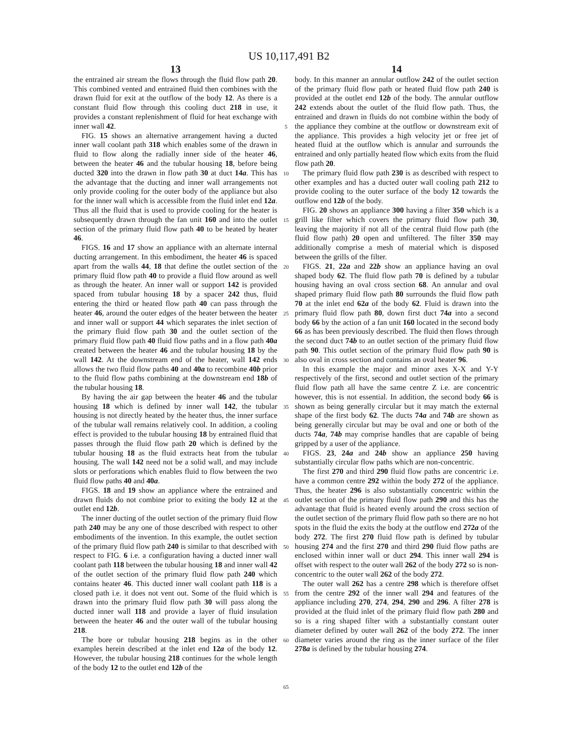US 10,117,491 B2
13
the entrained air stream the flows through the fluid flow path 20. This combined vented and entrained fluid then combines with the drawn fluid for exit at the outflow of the body 12. As there is a constant fluid flow through this cooling duct 218 in use, it provides a constant replenishment of fluid for heat exchange with inner wall 42.
FIG. 15 shows an alternative arrangement having a ducted inner wall coolant path 318 which enables some of the drawn in fluid to flow along the radially inner side of the heater 46, between the heater 46 and the tubular housing 18, before being ducted 320 into the drawn in flow path 30 at duct 14a. This has the advantage that the ducting and inner wall arrangements not only provide cooling for the outer body of the appliance but also for the inner wall which is accessible from the fluid inlet end 12a. Thus all the fluid that is used to provide cooling for the heater is subsequently drawn through the fan unit 160 and into the outlet section of the primary fluid flow path 40 to be heated by heater 46.
FIGS. 16 and 17 show an appliance with an alternate internal ducting arrangement. In this embodiment, the heater 46 is spaced apart from the walls 44, 18 that define the outlet section of the primary fluid flow path 40 to provide a fluid flow around as well as through the heater. An inner wall or support 142 is provided spaced from tubular housing 18 by a spacer 242 thus, fluid entering the third or heated flow path 40 can pass through the heater 46, around the outer edges of the heater between the heater and inner wall or support 44 which separates the inlet section of the primary fluid flow path 30 and the outlet section of the primary fluid flow path 40 fluid flow paths and in a flow path 40a created between the heater 46 and the tubular housing 18 by the wall 142. At the downstream end of the heater, wall 142 ends allows the two fluid flow paths 40 and 40a to recombine 40b prior to the fluid flow paths combining at the downstream end 18b of the tubular housing 18.
By having the air gap between the heater 46 and the tubular housing 18 which is defined by inner wall 142, the tubular housing is not directly heated by the heater thus, the inner surface of the tubular wall remains relatively cool. In addition, a cooling effect is provided to the tubular housing 18 by entrained fluid that passes through the fluid flow path 20 which is defined by the tubular housing 18 as the fluid extracts heat from the tubular housing. The wall 142 need not be a solid wall, and may include slots or perforations which enables fluid to flow between the two fluid flow paths 40 and 40a.
FIGS. 18 and 19 show an appliance where the entrained and drawn fluids do not combine prior to exiting the body 12 at the outlet end 12b.
The inner ducting of the outlet section of the primary fluid flow path 240 may be any one of those described with respect to other embodiments of the invention. In this example, the outlet section of the primary fluid flow path 240 is similar to that described with respect to FIG. 6 i.e. a configuration having a ducted inner wall coolant path 118 between the tubular housing 18 and inner wall 42 of the outlet section of the primary fluid flow path 240 which contains heater 46. This ducted inner wall coolant path 118 is a closed path i.e. it does not vent out. Some of the fluid which is drawn into the primary fluid flow path 30 will pass along the ducted inner wall 118 and provide a layer of fluid insulation between the heater 46 and the outer wall of the tubular housing 218.
The bore or tubular housing 218 begins as in the other examples herein described at the inlet end 12a of the body 12. However, the tubular housing 218 continues for the whole length of the body 12 to the outlet end 12b of the
5
10
15
20
25
30
35
40
45
50
55
60
65
14
body. In this manner an annular outflow 242 of the outlet section of the primary fluid flow path or heated fluid flow path 240 is provided at the outlet end 12b of the body. The annular outflow 242 extends about the outlet of the fluid flow path. Thus, the entrained and drawn in fluids do not combine within the body of the appliance they combine at the outflow or downstream exit of the appliance. This provides a high velocity jet or free jet of heated fluid at the outflow which is annular and surrounds the entrained and only partially heated flow which exits from the fluid flow path 20.
The primary fluid flow path 230 is as described with respect to other examples and has a ducted outer wall cooling path 212 to provide cooling to the outer surface of the body 12 towards the outflow end 12b of the body.
FIG. 20 shows an appliance 300 having a filter 350 which is a grill like filter which covers the primary fluid flow path 30, leaving the majority if not all of the central fluid flow path (the fluid flow path) 20 open and unfiltered. The filter 350 may additionally comprise a mesh of material which is disposed between the grills of the filter.
FIGS. 21, 22a and 22b show an appliance having an oval shaped body 62. The fluid flow path 70 is defined by a tubular housing having an oval cross section 68. An annular and oval shaped primary fluid flow path 80 surrounds the fluid flow path 70 at the inlet end 62a of the body 62. Fluid is drawn into the primary fluid flow path 80, down first duct 74a into a second body 66 by the action of a fan unit 160 located in the second body 66 as has been previously described. The fluid then flows through the second duct 74b to an outlet section of the primary fluid flow path 90. This outlet section of the primary fluid flow path 90 is also oval in cross section and contains an oval heater 96.
In this example the major and minor axes X-X and Y-Y respectively of the first, second and outlet section of the primary fluid flow path all have the same centre Z i.e. are concentric however, this is not essential. In addition, the second body 66 is shown as being generally circular but it may match the external shape of the first body 62. The ducts 74a and 74b are shown as being generally circular but may be oval and one or both of the ducts 74a, 74b may comprise handles that are capable of being gripped by a user of the appliance.
FIGS. 23, 24a and 24b show an appliance 250 having substantially circular flow paths which are non-concentric.
The first 270 and third 290 fluid flow paths are concentric i.e. have a common centre 292 within the body 272 of the appliance. Thus, the heater 296 is also substantially concentric within the outlet section of the primary fluid flow path 290 and this has the advantage that fluid is heated evenly around the cross section of the outlet section of the primary fluid flow path so there are no hot spots in the fluid the exits the body at the outflow end 272a of the body 272. The first 270 fluid flow path is defined by tubular housing 274 and the first 270 and third 290 fluid flow paths are enclosed within inner wall or duct 294. This inner wall 294 is offset with respect to the outer wall 262 of the body 272 so is non-concentric to the outer wall 262 of the body 272.
The outer wall 262 has a centre 298 which is therefore offset from the centre 292 of the inner wall 294 and features of the appliance including 270, 274, 294, 290 and 296. A filter 278 is provided at the fluid inlet of the primary fluid flow path 280 and so is a ring shaped filter with a substantially constant outer diameter defined by outer wall 262 of the body 272. The inner diameter varies around the ring as the inner surface of the filer 278a is defined by the tubular housing 274.